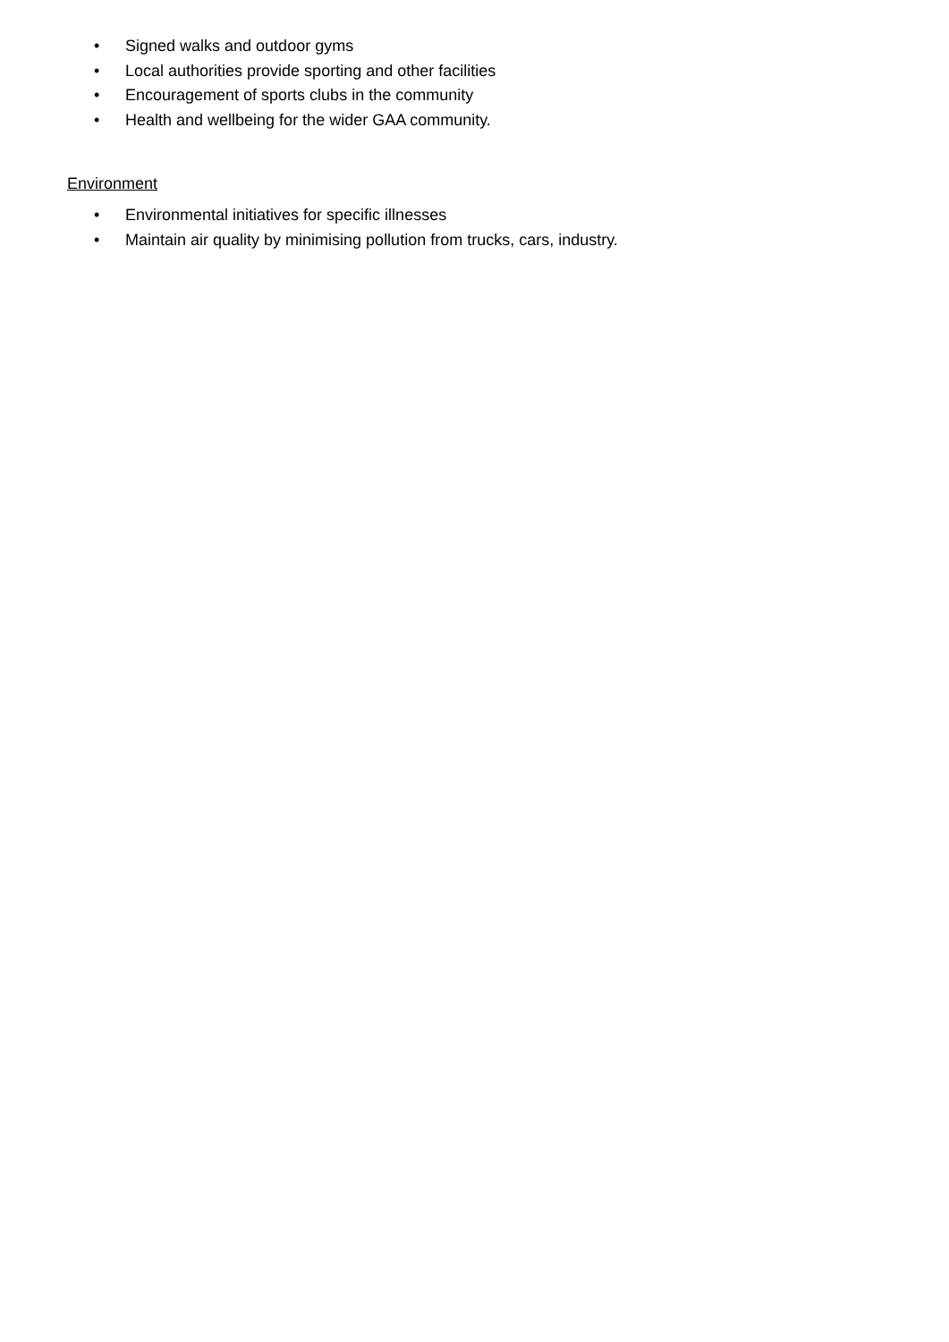• Signed walks and outdoor gyms
• Local authorities provide sporting and other facilities
• Encouragement of sports clubs in the community
• Health and wellbeing for the wider GAA community.
Environment
• Environmental initiatives for specific illnesses
• Maintain air quality by minimising pollution from trucks, cars, industry.